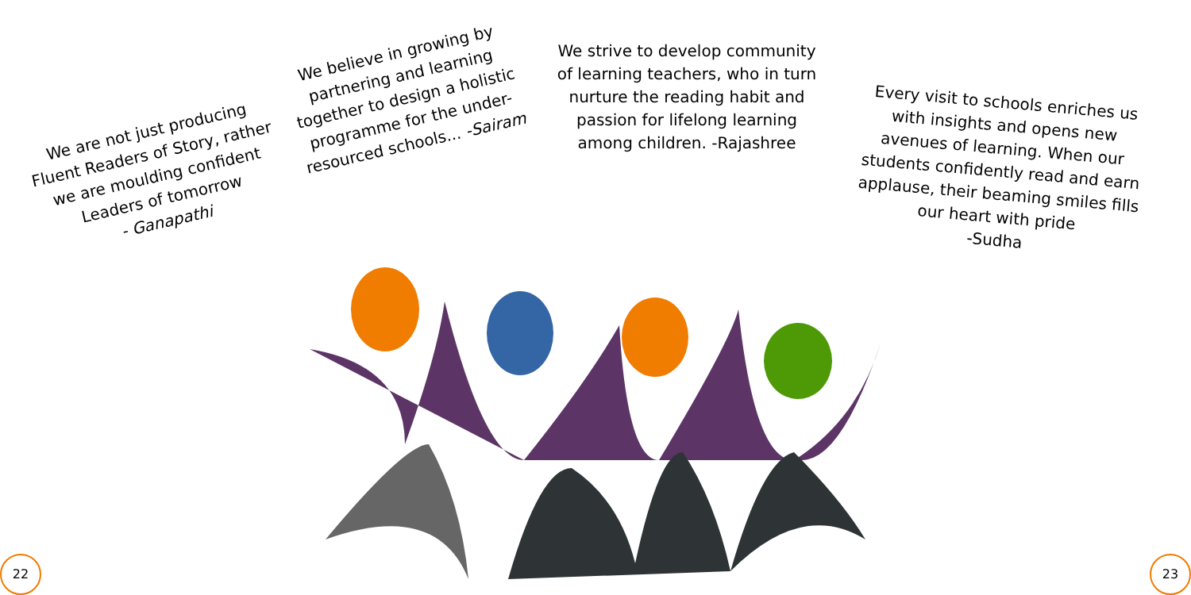We are not just producing Fluent Readers of Story, rather we are moulding confident Leaders of tomorrow
- Ganapathi
We believe in growing by partnering and learning together to design a holistic programme for the under-resourced schools... -Sairam
We strive to develop community of learning teachers, who in turn nurture the reading habit and passion for lifelong learning among children. -Rajashree
Every visit to schools enriches us with insights and opens new avenues of learning. When our students confidently read and earn applause, their beaming smiles fills our heart with pride
-Sudha
22 23